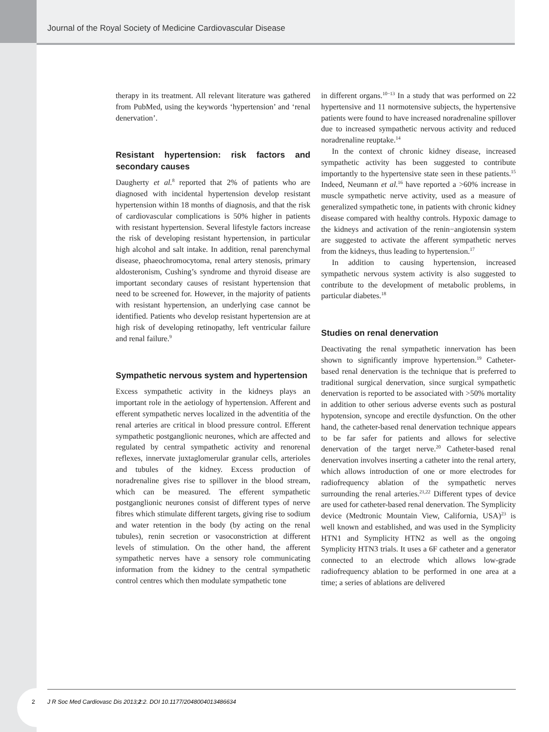Journal of the Royal Society of Medicine Cardiovascular Disease
therapy in its treatment. All relevant literature was gathered from PubMed, using the keywords ‘hypertension’ and ‘renal denervation’.
Resistant hypertension: risk factors and secondary causes
Daugherty et al.<sup>8</sup> reported that 2% of patients who are diagnosed with incidental hypertension develop resistant hypertension within 18 months of diagnosis, and that the risk of cardiovascular complications is 50% higher in patients with resistant hypertension. Several lifestyle factors increase the risk of developing resistant hypertension, in particular high alcohol and salt intake. In addition, renal parenchymal disease, phaeochromocytoma, renal artery stenosis, primary aldosteronism, Cushing’s syndrome and thyroid disease are important secondary causes of resistant hypertension that need to be screened for. However, in the majority of patients with resistant hypertension, an underlying case cannot be identified. Patients who develop resistant hypertension are at high risk of developing retinopathy, left ventricular failure and renal failure.<sup>9</sup>
Sympathetic nervous system and hypertension
Excess sympathetic activity in the kidneys plays an important role in the aetiology of hypertension. Afferent and efferent sympathetic nerves localized in the adventitia of the renal arteries are critical in blood pressure control. Efferent sympathetic postganglionic neurones, which are affected and regulated by central sympathetic activity and renorenal reflexes, innervate juxtaglomerular granular cells, arterioles and tubules of the kidney. Excess production of noradrenaline gives rise to spillover in the blood stream, which can be measured. The efferent sympathetic postganglionic neurones consist of different types of nerve fibres which stimulate different targets, giving rise to sodium and water retention in the body (by acting on the renal tubules), renin secretion or vasoconstriction at different levels of stimulation. On the other hand, the afferent sympathetic nerves have a sensory role communicating information from the kidney to the central sympathetic control centres which then modulate sympathetic tone
in different organs.<sup>10−13</sup> In a study that was performed on 22 hypertensive and 11 normotensive subjects, the hypertensive patients were found to have increased noradrenaline spillover due to increased sympathetic nervous activity and reduced noradrenaline reuptake.<sup>14</sup>
In the context of chronic kidney disease, increased sympathetic activity has been suggested to contribute importantly to the hypertensive state seen in these patients.<sup>15</sup> Indeed, Neumann et al.<sup>16</sup> have reported a >60% increase in muscle sympathetic nerve activity, used as a measure of generalized sympathetic tone, in patients with chronic kidney disease compared with healthy controls. Hypoxic damage to the kidneys and activation of the renin−angiotensin system are suggested to activate the afferent sympathetic nerves from the kidneys, thus leading to hypertension.<sup>17</sup>
In addition to causing hypertension, increased sympathetic nervous system activity is also suggested to contribute to the development of metabolic problems, in particular diabetes.<sup>18</sup>
Studies on renal denervation
Deactivating the renal sympathetic innervation has been shown to significantly improve hypertension.<sup>19</sup> Catheter-based renal denervation is the technique that is preferred to traditional surgical denervation, since surgical sympathetic denervation is reported to be associated with >50% mortality in addition to other serious adverse events such as postural hypotension, syncope and erectile dysfunction. On the other hand, the catheter-based renal denervation technique appears to be far safer for patients and allows for selective denervation of the target nerve.<sup>20</sup> Catheter-based renal denervation involves inserting a catheter into the renal artery, which allows introduction of one or more electrodes for radiofrequency ablation of the sympathetic nerves surrounding the renal arteries.<sup>21,22</sup> Different types of device are used for catheter-based renal denervation. The Symplicity device (Medtronic Mountain View, California, USA)<sup>23</sup> is well known and established, and was used in the Symplicity HTN1 and Symplicity HTN2 as well as the ongoing Symplicity HTN3 trials. It uses a 6F catheter and a generator connected to an electrode which allows low-grade radiofrequency ablation to be performed in one area at a time; a series of ablations are delivered
2
J R Soc Med Cardiovasc Dis 2013;2:2. DOI 10.1177/2048004013486634